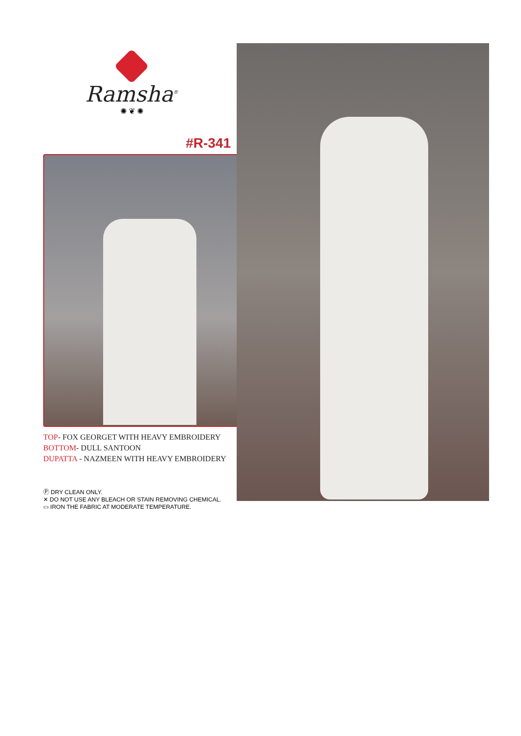Ramsha<sup>®</sup>
✺ ❦ ✺
#R-341
TOP- FOX GEORGET WITH HEAVY EMBROIDERY
BOTTOM- DULL SANTOON
DUPATTA - NAZMEEN WITH HEAVY EMBROIDERY
Ⓟ DRY CLEAN ONLY.
✕ DO NOT USE ANY BLEACH OR STAIN REMOVING CHEMICAL.
▭ IRON THE FABRIC AT MODERATE TEMPERATURE.